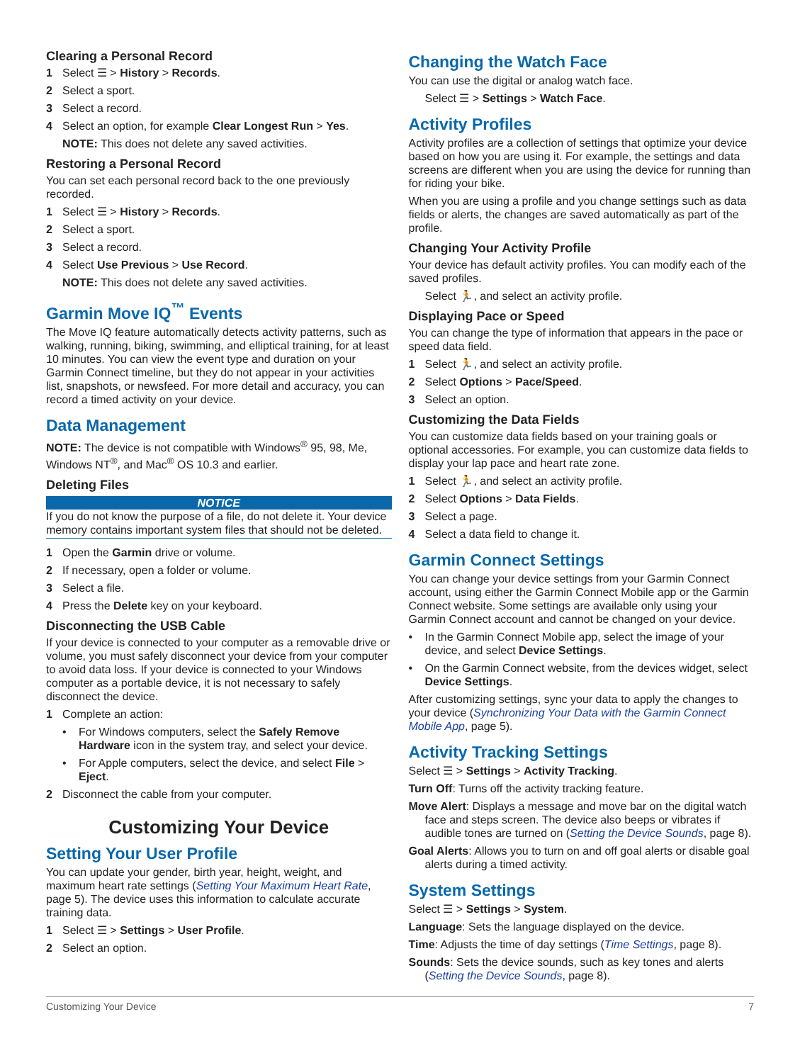Clearing a Personal Record
1 Select ☰ > History > Records.
2 Select a sport.
3 Select a record.
4 Select an option, for example Clear Longest Run > Yes.
NOTE: This does not delete any saved activities.
Restoring a Personal Record
You can set each personal record back to the one previously recorded.
1 Select ☰ > History > Records.
2 Select a sport.
3 Select a record.
4 Select Use Previous > Use Record.
NOTE: This does not delete any saved activities.
Garmin Move IQ<sup>™</sup> Events
The Move IQ feature automatically detects activity patterns, such as walking, running, biking, swimming, and elliptical training, for at least 10 minutes. You can view the event type and duration on your Garmin Connect timeline, but they do not appear in your activities list, snapshots, or newsfeed. For more detail and accuracy, you can record a timed activity on your device.
Data Management
NOTE: The device is not compatible with Windows<sup>®</sup> 95, 98, Me, Windows NT<sup>®</sup>, and Mac<sup>®</sup> OS 10.3 and earlier.
Deleting Files
NOTICE
If you do not know the purpose of a file, do not delete it. Your device memory contains important system files that should not be deleted.
1 Open the Garmin drive or volume.
2 If necessary, open a folder or volume.
3 Select a file.
4 Press the Delete key on your keyboard.
Disconnecting the USB Cable
If your device is connected to your computer as a removable drive or volume, you must safely disconnect your device from your computer to avoid data loss. If your device is connected to your Windows computer as a portable device, it is not necessary to safely disconnect the device.
1 Complete an action:
• For Windows computers, select the Safely Remove Hardware icon in the system tray, and select your device.
• For Apple computers, select the device, and select File > Eject.
2 Disconnect the cable from your computer.
Customizing Your Device
Setting Your User Profile
You can update your gender, birth year, height, weight, and maximum heart rate settings (Setting Your Maximum Heart Rate, page 5). The device uses this information to calculate accurate training data.
1 Select ☰ > Settings > User Profile.
2 Select an option.
Changing the Watch Face
You can use the digital or analog watch face.
Select ☰ > Settings > Watch Face.
Activity Profiles
Activity profiles are a collection of settings that optimize your device based on how you are using it. For example, the settings and data screens are different when you are using the device for running than for riding your bike.
When you are using a profile and you change settings such as data fields or alerts, the changes are saved automatically as part of the profile.
Changing Your Activity Profile
Your device has default activity profiles. You can modify each of the saved profiles.
Select 🏃, and select an activity profile.
Displaying Pace or Speed
You can change the type of information that appears in the pace or speed data field.
1 Select 🏃, and select an activity profile.
2 Select Options > Pace/Speed.
3 Select an option.
Customizing the Data Fields
You can customize data fields based on your training goals or optional accessories. For example, you can customize data fields to display your lap pace and heart rate zone.
1 Select 🏃, and select an activity profile.
2 Select Options > Data Fields.
3 Select a page.
4 Select a data field to change it.
Garmin Connect Settings
You can change your device settings from your Garmin Connect account, using either the Garmin Connect Mobile app or the Garmin Connect website. Some settings are available only using your Garmin Connect account and cannot be changed on your device.
• In the Garmin Connect Mobile app, select the image of your device, and select Device Settings.
• On the Garmin Connect website, from the devices widget, select Device Settings.
After customizing settings, sync your data to apply the changes to your device (Synchronizing Your Data with the Garmin Connect Mobile App, page 5).
Activity Tracking Settings
Select ☰ > Settings > Activity Tracking.
Turn Off: Turns off the activity tracking feature.
Move Alert: Displays a message and move bar on the digital watch face and steps screen. The device also beeps or vibrates if audible tones are turned on (Setting the Device Sounds, page 8).
Goal Alerts: Allows you to turn on and off goal alerts or disable goal alerts during a timed activity.
System Settings
Select ☰ > Settings > System.
Language: Sets the language displayed on the device.
Time: Adjusts the time of day settings (Time Settings, page 8).
Sounds: Sets the device sounds, such as key tones and alerts (Setting the Device Sounds, page 8).
Customizing Your Device 7